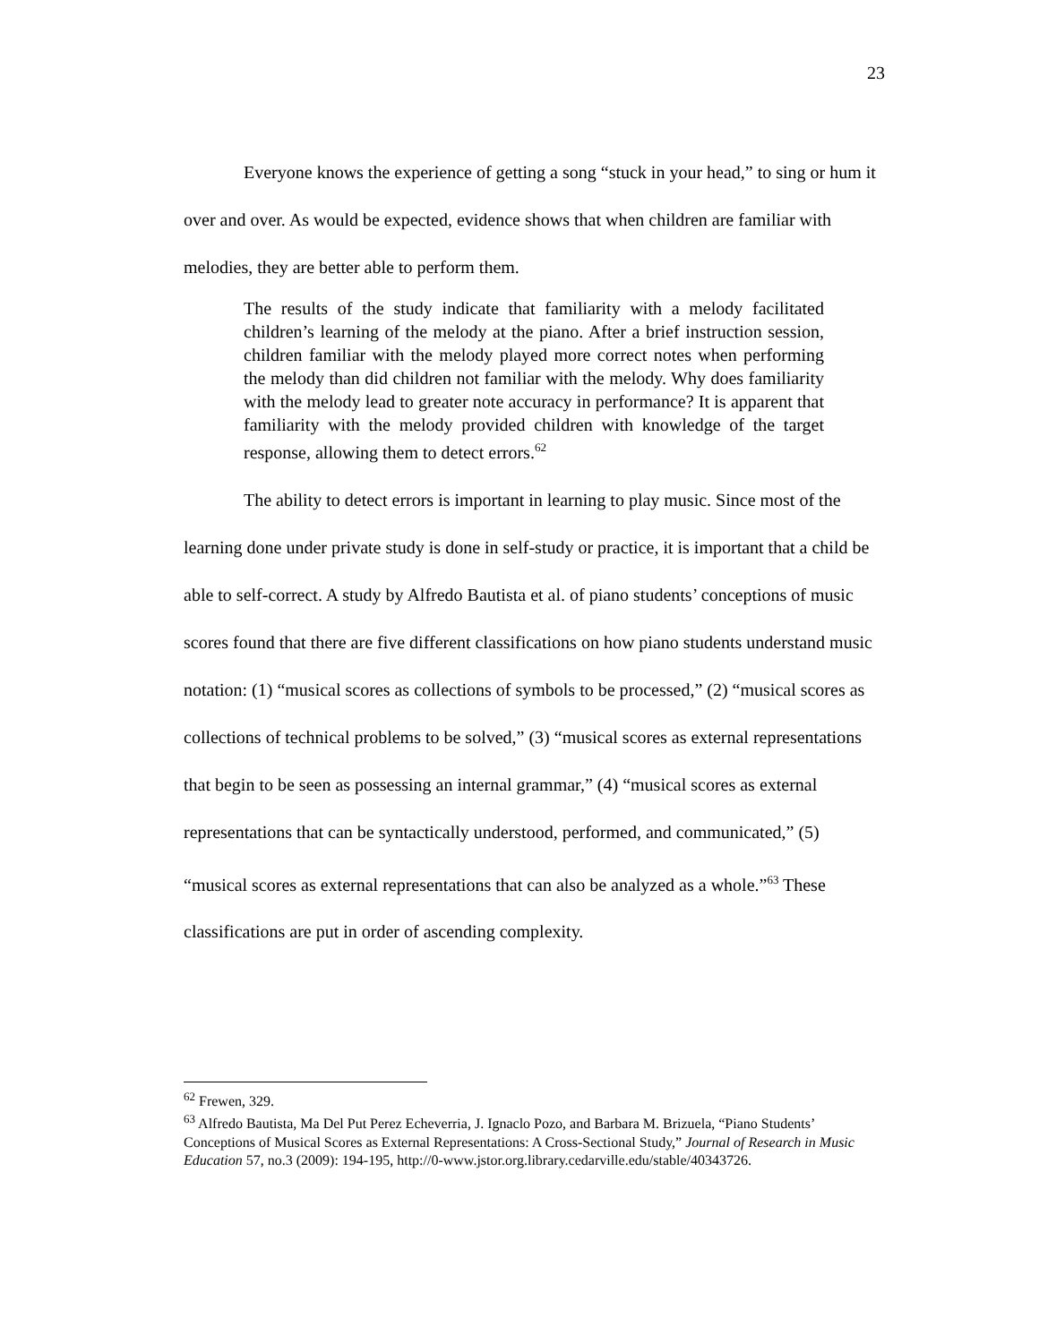23
Everyone knows the experience of getting a song “stuck in your head,” to sing or hum it over and over. As would be expected, evidence shows that when children are familiar with melodies, they are better able to perform them.
The results of the study indicate that familiarity with a melody facilitated children’s learning of the melody at the piano. After a brief instruction session, children familiar with the melody played more correct notes when performing the melody than did children not familiar with the melody. Why does familiarity with the melody lead to greater note accuracy in performance? It is apparent that familiarity with the melody provided children with knowledge of the target response, allowing them to detect errors.<sup>62</sup>
The ability to detect errors is important in learning to play music. Since most of the learning done under private study is done in self-study or practice, it is important that a child be able to self-correct. A study by Alfredo Bautista et al. of piano students’ conceptions of music scores found that there are five different classifications on how piano students understand music notation: (1) “musical scores as collections of symbols to be processed,” (2) “musical scores as collections of technical problems to be solved,” (3) “musical scores as external representations that begin to be seen as possessing an internal grammar,” (4) “musical scores as external representations that can be syntactically understood, performed, and communicated,” (5) “musical scores as external representations that can also be analyzed as a whole.”<sup>63</sup> These classifications are put in order of ascending complexity.
<sup>62</sup> Frewen, 329.
<sup>63</sup> Alfredo Bautista, Ma Del Put Perez Echeverria, J. Ignaclo Pozo, and Barbara M. Brizuela, “Piano Students’ Conceptions of Musical Scores as External Representations: A Cross-Sectional Study,” Journal of Research in Music Education 57, no.3 (2009): 194-195, http://0-www.jstor.org.library.cedarville.edu/stable/40343726.